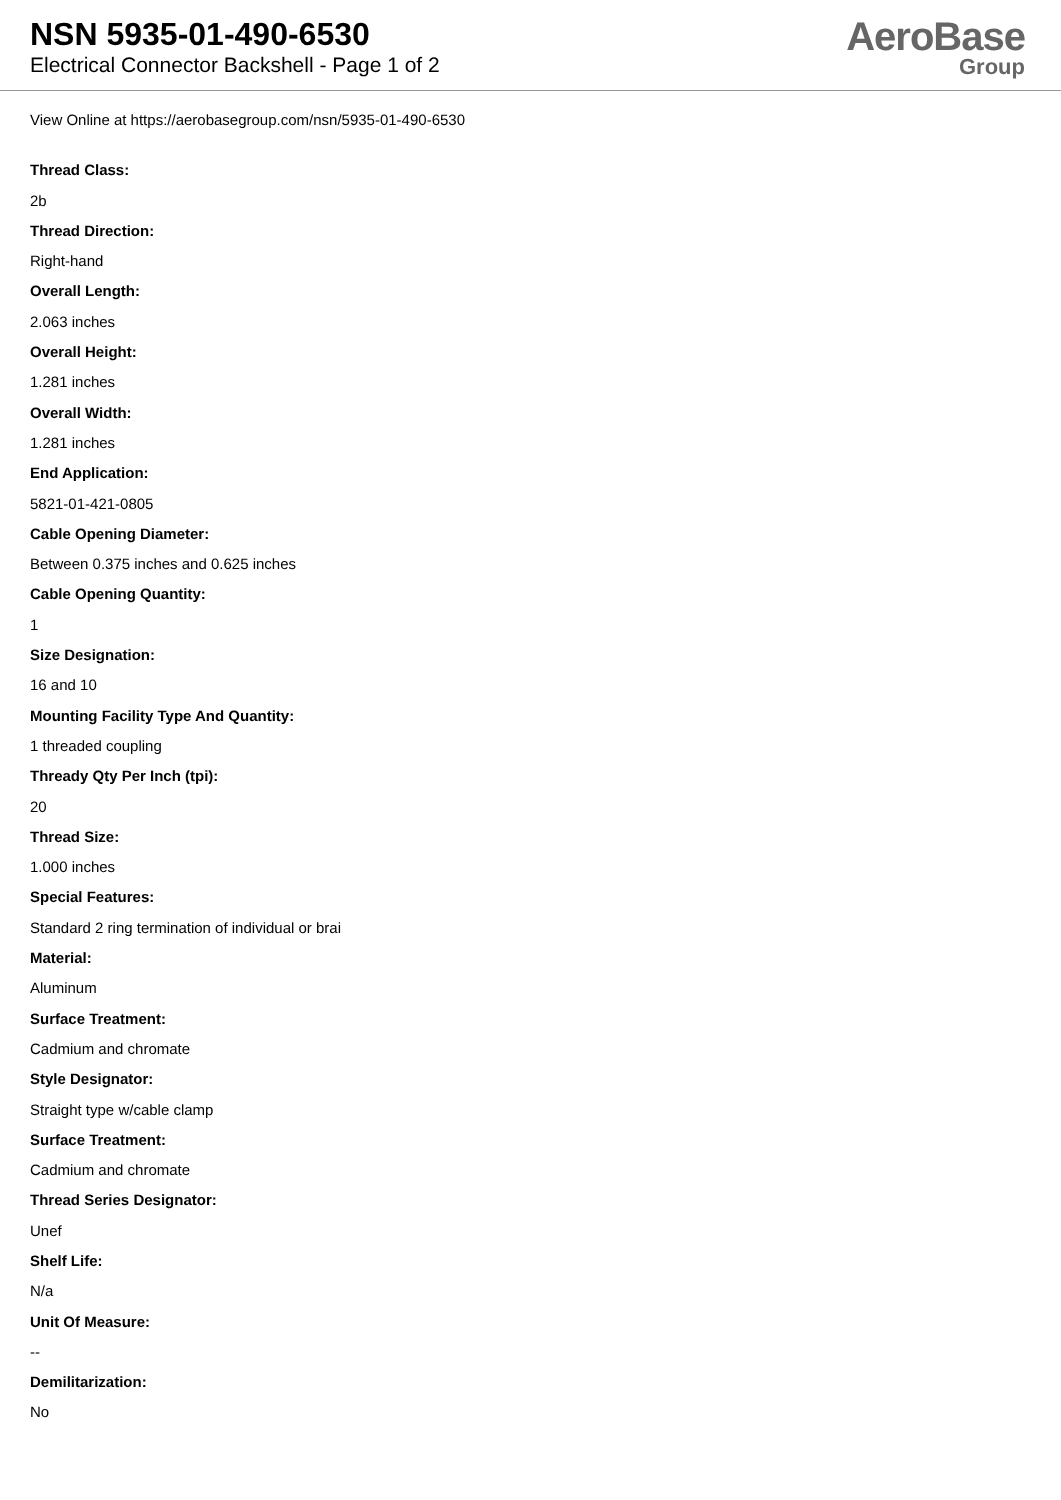NSN 5935-01-490-6530
Electrical Connector Backshell - Page 1 of 2
AeroBase
Group
View Online at https://aerobasegroup.com/nsn/5935-01-490-6530
Thread Class:
2b
Thread Direction:
Right-hand
Overall Length:
2.063 inches
Overall Height:
1.281 inches
Overall Width:
1.281 inches
End Application:
5821-01-421-0805
Cable Opening Diameter:
Between 0.375 inches and 0.625 inches
Cable Opening Quantity:
1
Size Designation:
16 and 10
Mounting Facility Type And Quantity:
1 threaded coupling
Thready Qty Per Inch (tpi):
20
Thread Size:
1.000 inches
Special Features:
Standard 2 ring termination of individual or brai
Material:
Aluminum
Surface Treatment:
Cadmium and chromate
Style Designator:
Straight type w/cable clamp
Surface Treatment:
Cadmium and chromate
Thread Series Designator:
Unef
Shelf Life:
N/a
Unit Of Measure:
--
Demilitarization:
No